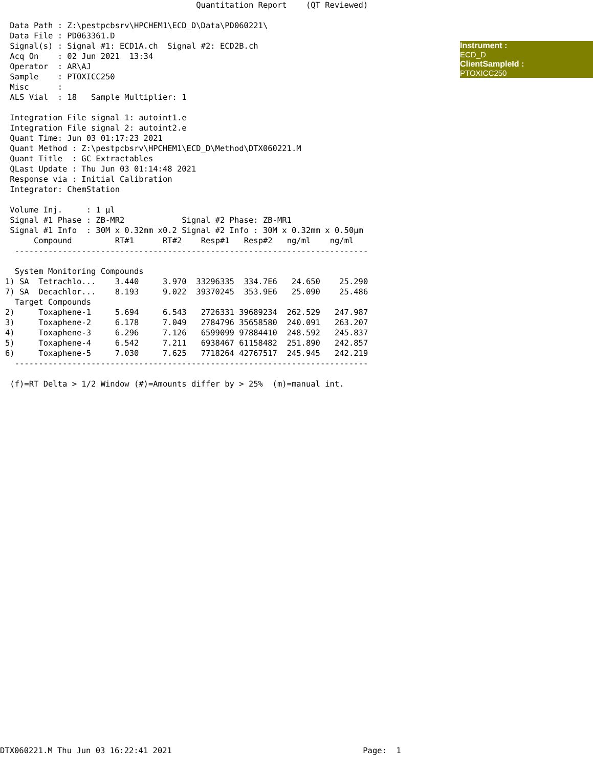Quantitation Report    (QT Reviewed)

 Data Path : Z:\pestpcbsrv\HPCHEM1\ECD_D\Data\PD060221\
 Data File : PD063361.D
 Signal(s) : Signal #1: ECD1A.ch  Signal #2: ECD2B.ch
 Acq On    : 02 Jun 2021  13:34
 Operator  : AR\AJ
 Sample    : PTOXICC250
 Misc      :
 ALS Vial  : 18   Sample Multiplier: 1

 Integration File signal 1: autoint1.e
 Integration File signal 2: autoint2.e
 Quant Time: Jun 03 01:17:23 2021
 Quant Method : Z:\pestpcbsrv\HPCHEM1\ECD_D\Method\DTX060221.M
 Quant Title  : GC Extractables
 QLast Update : Thu Jun 03 01:14:48 2021
 Response via : Initial Calibration
 Integrator: ChemStation

 Volume Inj.     : 1 µl
 Signal #1 Phase : ZB-MR2            Signal #2 Phase: ZB-MR1
 Signal #1 Info  : 30M x 0.32mm x0.2 Signal #2 Info : 30M x 0.32mm x 0.50µm
| | Compound | RT#1 | RT#2 | Resp#1 | Resp#2 | ng/ml | ng/ml |
| --- | --- | --- | --- | --- | --- | --- | --- |
  --------------------------------------------------------------------------

  System Monitoring Compounds
| 1) SA Tetrachlo... | 3.440 | 3.970 | 33296335 | 334.7E6 | 24.650 | 25.290 |
| 7) SA Decachlor... | 8.193 | 9.022 | 39370245 | 353.9E6 | 25.090 | 25.486 |
  Target Compounds
| 2) Toxaphene-1 | 5.694 | 6.543 | 2726331 | 39689234 | 262.529 | 247.987 |
| 3) Toxaphene-2 | 6.178 | 7.049 | 2784796 | 35658580 | 240.091 | 263.207 |
| 4) Toxaphene-3 | 6.296 | 7.126 | 6599099 | 97884410 | 248.592 | 245.837 |
| 5) Toxaphene-4 | 6.542 | 7.211 | 6938467 | 61158482 | 251.890 | 242.857 |
| 6) Toxaphene-5 | 7.030 | 7.625 | 7718264 | 42767517 | 245.945 | 242.219 |
  --------------------------------------------------------------------------

 (f)=RT Delta > 1/2 Window (#)=Amounts differ by > 25%  (m)=manual int.
Instrument :
ECD_D
ClientSampleId :
PTOXICC250
DTX060221.M Thu Jun 03 16:22:41 2021                                        Page:  1